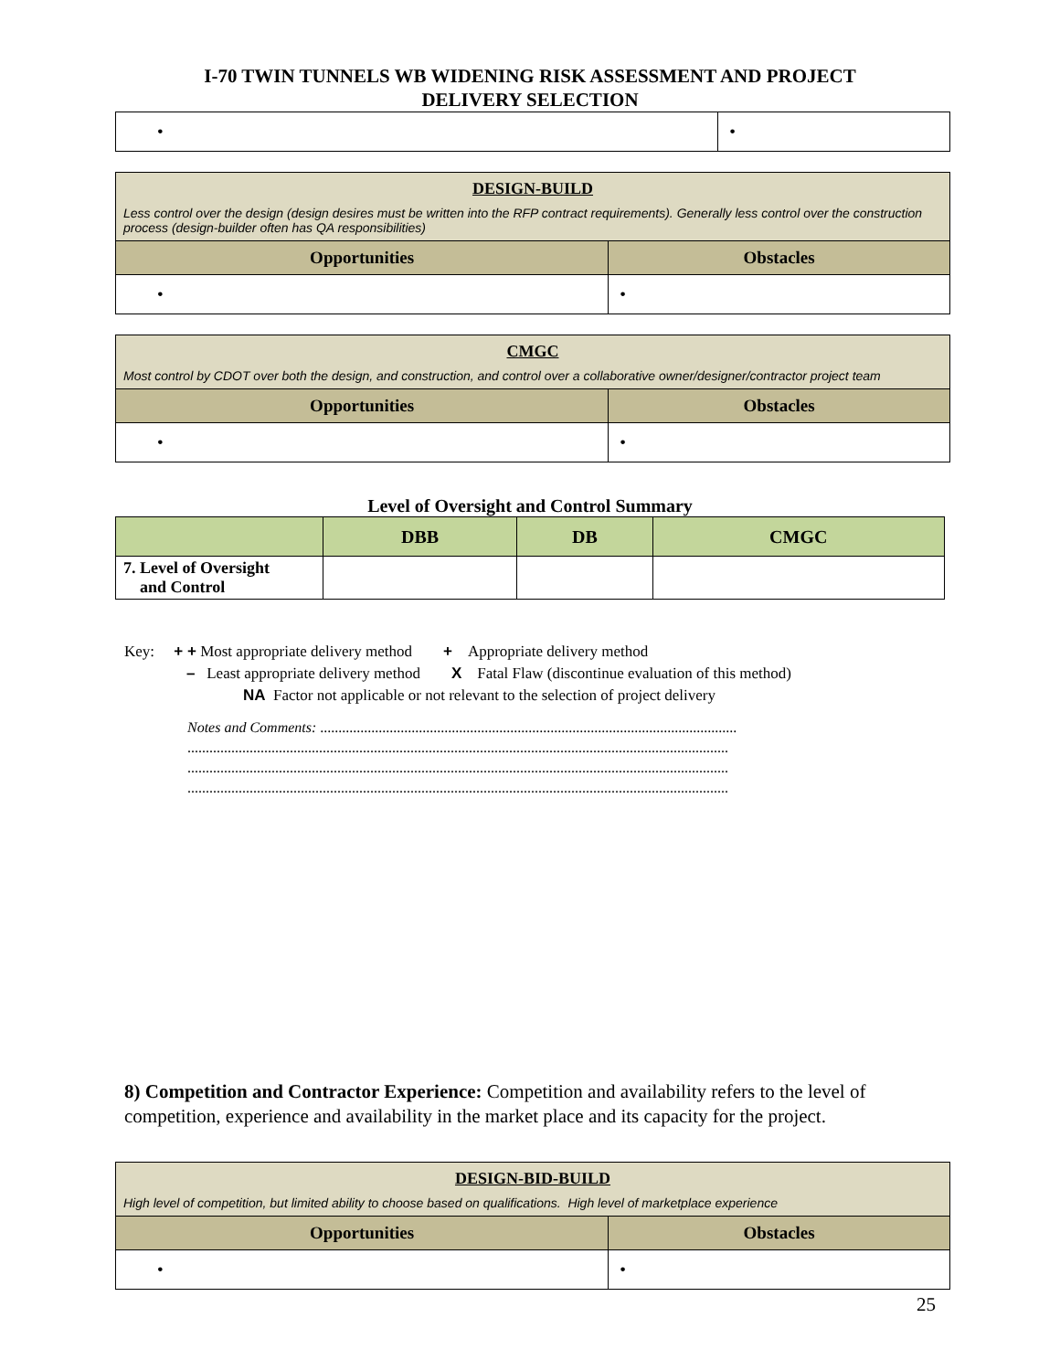I-70 TWIN TUNNELS WB WIDENING RISK ASSESSMENT AND PROJECT
DELIVERY SELECTION
| • | • |
| DESIGN-BUILD Less control over the design (design desires must be written into the RFP contract requirements). Generally less control over the construction process (design-builder often has QA responsibilities) | |
| Opportunities | Obstacles |
| • | • |
| CMGC Most control by CDOT over both the design, and construction, and control over a collaborative owner/designer/contractor project team | |
| Opportunities | Obstacles |
| • | • |
Level of Oversight and Control Summary
| | DBB | DB | CMGC |
| --- | --- | --- | --- |
| 7. Level of Oversight and Control | | | |
Key: + + Most appropriate delivery method + Appropriate delivery method
– Least appropriate delivery method X Fatal Flaw (discontinue evaluation of this method)
NA Factor not applicable or not relevant to the selection of project delivery
Notes and Comments: ..................................................................................................................
....................................................................................................................................................
....................................................................................................................................................
....................................................................................................................................................
8) Competition and Contractor Experience: Competition and availability refers to the level of competition, experience and availability in the market place and its capacity for the project.
| DESIGN-BID-BUILD High level of competition, but limited ability to choose based on qualifications. High level of marketplace experience | |
| Opportunities | Obstacles |
| • | • |
25